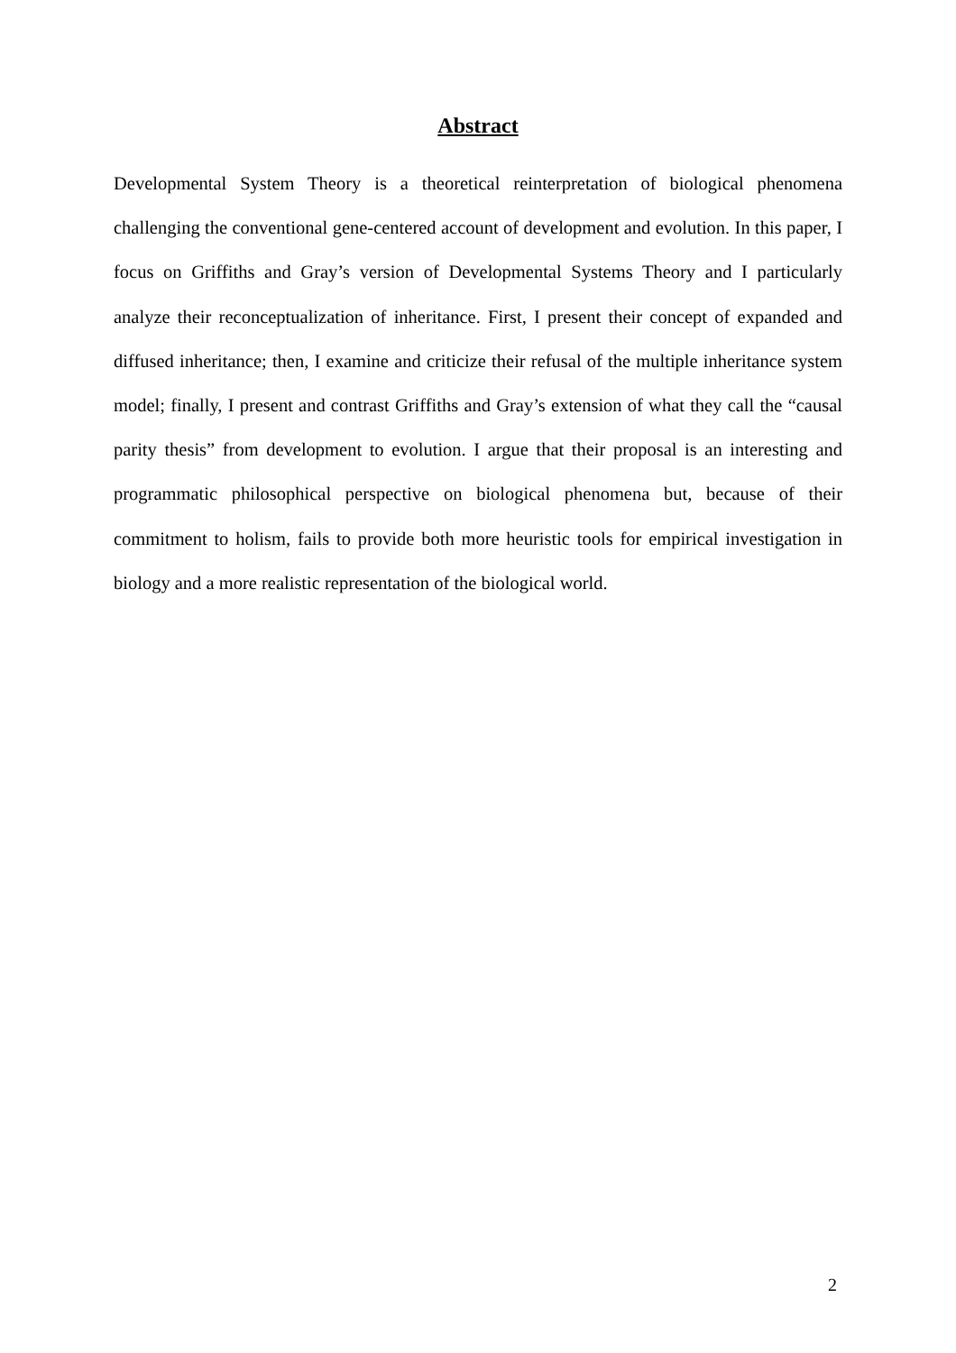Abstract
Developmental System Theory is a theoretical reinterpretation of biological phenomena challenging the conventional gene-centered account of development and evolution. In this paper, I focus on Griffiths and Gray’s version of Developmental Systems Theory and I particularly analyze their reconceptualization of inheritance. First, I present their concept of expanded and diffused inheritance; then, I examine and criticize their refusal of the multiple inheritance system model; finally, I present and contrast Griffiths and Gray’s extension of what they call the “causal parity thesis” from development to evolution. I argue that their proposal is an interesting and programmatic philosophical perspective on biological phenomena but, because of their commitment to holism, fails to provide both more heuristic tools for empirical investigation in biology and a more realistic representation of the biological world.
2